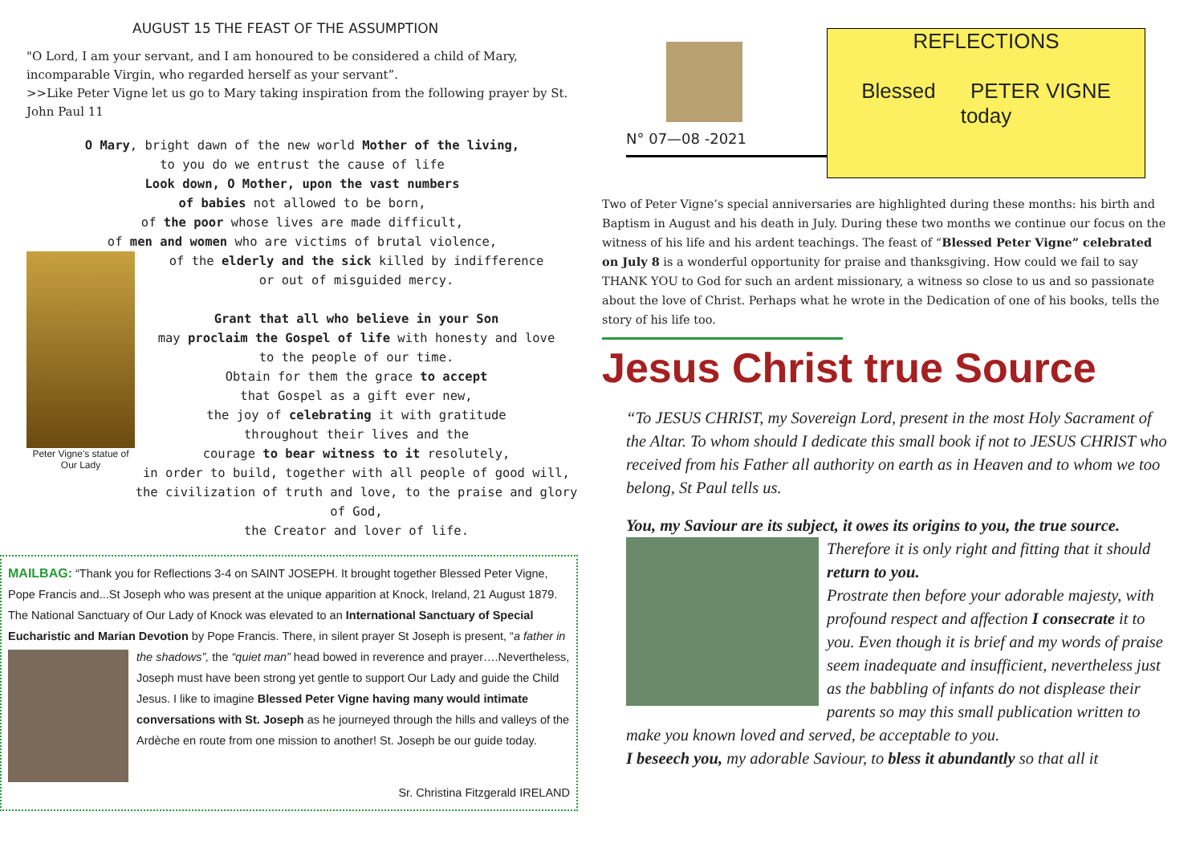AUGUST 15 THE FEAST OF THE ASSUMPTION
"O Lord, I am your servant, and I am honoured to be considered a child of Mary, incomparable Virgin, who regarded herself as your servant”.
>>Like Peter Vigne let us go to Mary taking inspiration from the following prayer by St. John Paul 11
O Mary, bright dawn of the new world Mother of the living,
to you do we entrust the cause of life
Look down, O Mother, upon the vast numbers
of babies not allowed to be born,
of the poor whose lives are made difficult,
of men and women who are victims of brutal violence,
Peter Vigne's statue of Our Lady
of the elderly and the sick killed by indifference
or out of misguided mercy.
Grant that all who believe in your Son
may proclaim the Gospel of life with honesty and love
to the people of our time.
Obtain for them the grace to accept
that Gospel as a gift ever new,
the joy of celebrating it with gratitude
throughout their lives and the
courage to bear witness to it resolutely,
in order to build, together with all people of good will,
the civilization of truth and love, to the praise and glory of God,
the Creator and lover of life.
MAILBAG: “Thank you for Reflections 3-4 on SAINT JOSEPH. It brought together Blessed Peter Vigne, Pope Francis and...St Joseph who was present at the unique apparition at Knock, Ireland, 21 August 1879. The National Sanctuary of Our Lady of Knock was elevated to an International Sanctuary of Special Eucharistic and Marian Devotion by Pope Francis. There, in silent prayer St Joseph is present, “a father in the shadows”, the “quiet man” head
bowed in reverence and prayer….Nevertheless, Joseph must have been strong yet gentle to support Our Lady and guide the Child Jesus. I like to imagine Blessed Peter Vigne having many would intimate conversations with St. Joseph as he journeyed through the hills and valleys of the Ardèche en route from one mission to another! St. Joseph be our guide today.
Sr. Christina Fitzgerald IRELAND
N° 07—08 -2021
REFLECTIONS
Blessed PETER VIGNE
today
Two of Peter Vigne’s special anniversaries are highlighted during these months: his birth and Baptism in August and his death in July. During these two months we continue our focus on the witness of his life and his ardent teachings. The feast of “Blessed Peter Vigne” celebrated on July 8 is a wonderful opportunity for praise and thanksgiving. How could we fail to say THANK YOU to God for such an ardent missionary, a witness so close to us and so passionate about the love of Christ. Perhaps what he wrote in the Dedication of one of his books, tells the story of his life too.
Jesus Christ true Source
“To JESUS CHRIST, my Sovereign Lord, present in the most Holy Sacrament of the Altar. To whom should I dedicate this small book if not to JESUS CHRIST who received from his Father all authority on earth as in Heaven and to whom we too belong, St Paul tells us.
You, my Saviour are its subject, it owes its origins to you, the true source.
Therefore it is only right and fitting that it should return to you.
Prostrate then before your adorable majesty, with profound respect and affection I consecrate it to you. Even though it is brief and my words of praise seem inadequate and insufficient, nevertheless just as the babbling of infants do not displease their parents so may this small publication written to make you known loved and served, be acceptable to you.
I beseech you, my adorable Saviour, to bless it abundantly so that all it